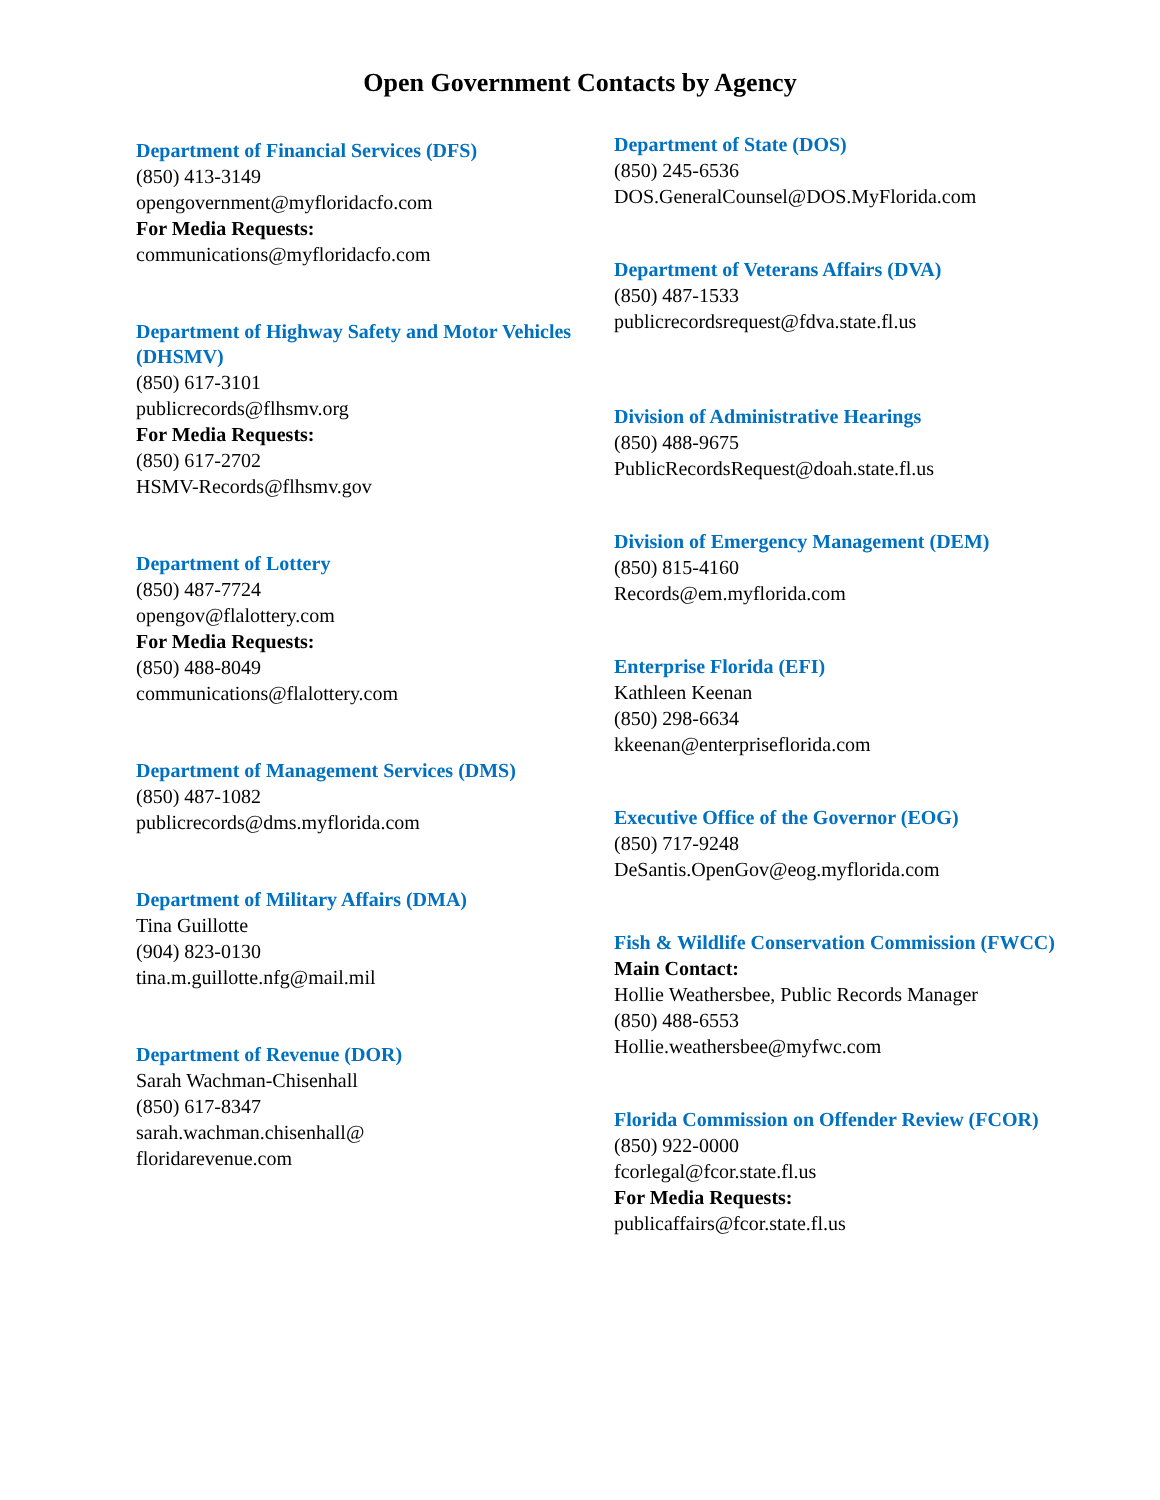Open Government Contacts by Agency
Department of Financial Services (DFS)
(850) 413-3149
opengovernment@myfloridacfo.com
For Media Requests:
communications@myfloridacfo.com
Department of Highway Safety and Motor Vehicles (DHSMV)
(850) 617-3101
publicrecords@flhsmv.org
For Media Requests:
(850) 617-2702
HSMV-Records@flhsmv.gov
Department of Lottery
(850) 487-7724
opengov@flalottery.com
For Media Requests:
(850) 488-8049
communications@flalottery.com
Department of Management Services (DMS)
(850) 487-1082
publicrecords@dms.myflorida.com
Department of Military Affairs (DMA)
Tina Guillotte
(904) 823-0130
tina.m.guillotte.nfg@mail.mil
Department of Revenue (DOR)
Sarah Wachman-Chisenhall
(850) 617-8347
sarah.wachman.chisenhall@
floridarevenue.com
Department of State (DOS)
(850) 245-6536
DOS.GeneralCounsel@DOS.MyFlorida.com
Department of Veterans Affairs (DVA)
(850) 487-1533
publicrecordsrequest@fdva.state.fl.us
Division of Administrative Hearings
(850) 488-9675
PublicRecordsRequest@doah.state.fl.us
Division of Emergency Management (DEM)
(850) 815-4160
Records@em.myflorida.com
Enterprise Florida (EFI)
Kathleen Keenan
(850) 298-6634
kkeenan@enterpriseflorida.com
Executive Office of the Governor (EOG)
(850) 717-9248
DeSantis.OpenGov@eog.myflorida.com
Fish & Wildlife Conservation Commission (FWCC)
Main Contact:
Hollie Weathersbee, Public Records Manager
(850) 488-6553
Hollie.weathersbee@myfwc.com
Florida Commission on Offender Review (FCOR)
(850) 922-0000
fcorlegal@fcor.state.fl.us
For Media Requests:
publicaffairs@fcor.state.fl.us